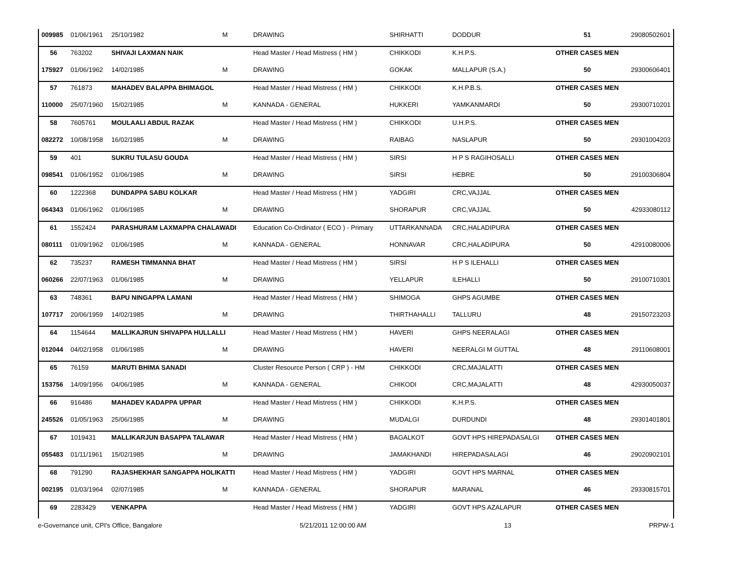| 009985 | 01/06/1961 | 25/10/1982 | M | DRAWING | SHIRHATTI | DODDUR | 51 | 29080502601 |
| 56 | 763202 | SHIVAJI LAXMAN NAIK | | Head Master / Head Mistress ( HM ) | CHIKKODI | K.H.P.S. | OTHER CASES MEN | |
| 175927 | 01/06/1962 | 14/02/1985 | M | DRAWING | GOKAK | MALLAPUR (S.A.) | 50 | 29300606401 |
| 57 | 761873 | MAHADEV BALAPPA BHIMAGOL | | Head Master / Head Mistress ( HM ) | CHIKKODI | K.H.P.B.S. | OTHER CASES MEN | |
| 110000 | 25/07/1960 | 15/02/1985 | M | KANNADA - GENERAL | HUKKERI | YAMKANMARDI | 50 | 29300710201 |
| 58 | 7605761 | MOULAALI ABDUL RAZAK | | Head Master / Head Mistress ( HM ) | CHIKKODI | U.H.P.S. | OTHER CASES MEN | |
| 082272 | 10/08/1958 | 16/02/1985 | M | DRAWING | RAIBAG | NASLAPUR | 50 | 29301004203 |
| 59 | 401 | SUKRU TULASU GOUDA | | Head Master / Head Mistress ( HM ) | SIRSI | H P S RAGIHOSALLI | OTHER CASES MEN | |
| 098541 | 01/06/1952 | 01/06/1985 | M | DRAWING | SIRSI | HEBRE | 50 | 29100306804 |
| 60 | 1222368 | DUNDAPPA SABU KOLKAR | | Head Master / Head Mistress ( HM ) | YADGIRI | CRC,VAJJAL | OTHER CASES MEN | |
| 064343 | 01/06/1962 | 01/06/1985 | M | DRAWING | SHORAPUR | CRC,VAJJAL | 50 | 42933080112 |
| 61 | 1552424 | PARASHURAM LAXMAPPA CHALAWADI | | Education Co-Ordinator ( ECO ) - Primary | UTTARKANNADA | CRC,HALADIPURA | OTHER CASES MEN | |
| 080111 | 01/09/1962 | 01/06/1985 | M | KANNADA - GENERAL | HONNAVAR | CRC,HALADIPURA | 50 | 42910080006 |
| 62 | 735237 | RAMESH TIMMANNA BHAT | | Head Master / Head Mistress ( HM ) | SIRSI | H P S ILEHALLI | OTHER CASES MEN | |
| 060266 | 22/07/1963 | 01/06/1985 | M | DRAWING | YELLAPUR | ILEHALLI | 50 | 29100710301 |
| 63 | 748361 | BAPU NINGAPPA LAMANI | | Head Master / Head Mistress ( HM ) | SHIMOGA | GHPS AGUMBE | OTHER CASES MEN | |
| 107717 | 20/06/1959 | 14/02/1985 | M | DRAWING | THIRTHAHALLI | TALLURU | 48 | 29150723203 |
| 64 | 1154644 | MALLIKAJRUN SHIVAPPA HULLALLI | | Head Master / Head Mistress ( HM ) | HAVERI | GHPS NEERALAGI | OTHER CASES MEN | |
| 012044 | 04/02/1958 | 01/06/1985 | M | DRAWING | HAVERI | NEERALGI M GUTTAL | 48 | 29110608001 |
| 65 | 76159 | MARUTI BHIMA SANADI | | Cluster Resource Person ( CRP ) - HM | CHIKKODI | CRC,MAJALATTI | OTHER CASES MEN | |
| 153756 | 14/09/1956 | 04/06/1985 | M | KANNADA - GENERAL | CHIKODI | CRC,MAJALATTI | 48 | 42930050037 |
| 66 | 916486 | MAHADEV KADAPPA UPPAR | | Head Master / Head Mistress ( HM ) | CHIKKODI | K.H.P.S. | OTHER CASES MEN | |
| 245526 | 01/05/1963 | 25/06/1985 | M | DRAWING | MUDALGI | DURDUNDI | 48 | 29301401801 |
| 67 | 1019431 | MALLIKARJUN BASAPPA TALAWAR | | Head Master / Head Mistress ( HM ) | BAGALKOT | GOVT HPS HIREPADASALGI | OTHER CASES MEN | |
| 055483 | 01/11/1961 | 15/02/1985 | M | DRAWING | JAMAKHANDI | HIREPADASALAGI | 46 | 29020902101 |
| 68 | 791290 | RAJASHEKHAR SANGAPPA HOLIKATTI | | Head Master / Head Mistress ( HM ) | YADGIRI | GOVT HPS MARNAL | OTHER CASES MEN | |
| 002195 | 01/03/1964 | 02/07/1985 | M | KANNADA - GENERAL | SHORAPUR | MARANAL | 46 | 29330815701 |
| 69 | 2283429 | VENKAPPA | | Head Master / Head Mistress ( HM ) | YADGIRI | GOVT HPS AZALAPUR | OTHER CASES MEN | |
e-Governance unit, CPI's Office, Bangalore 5/21/2011 12:00:00 AM 13 PRPW-1